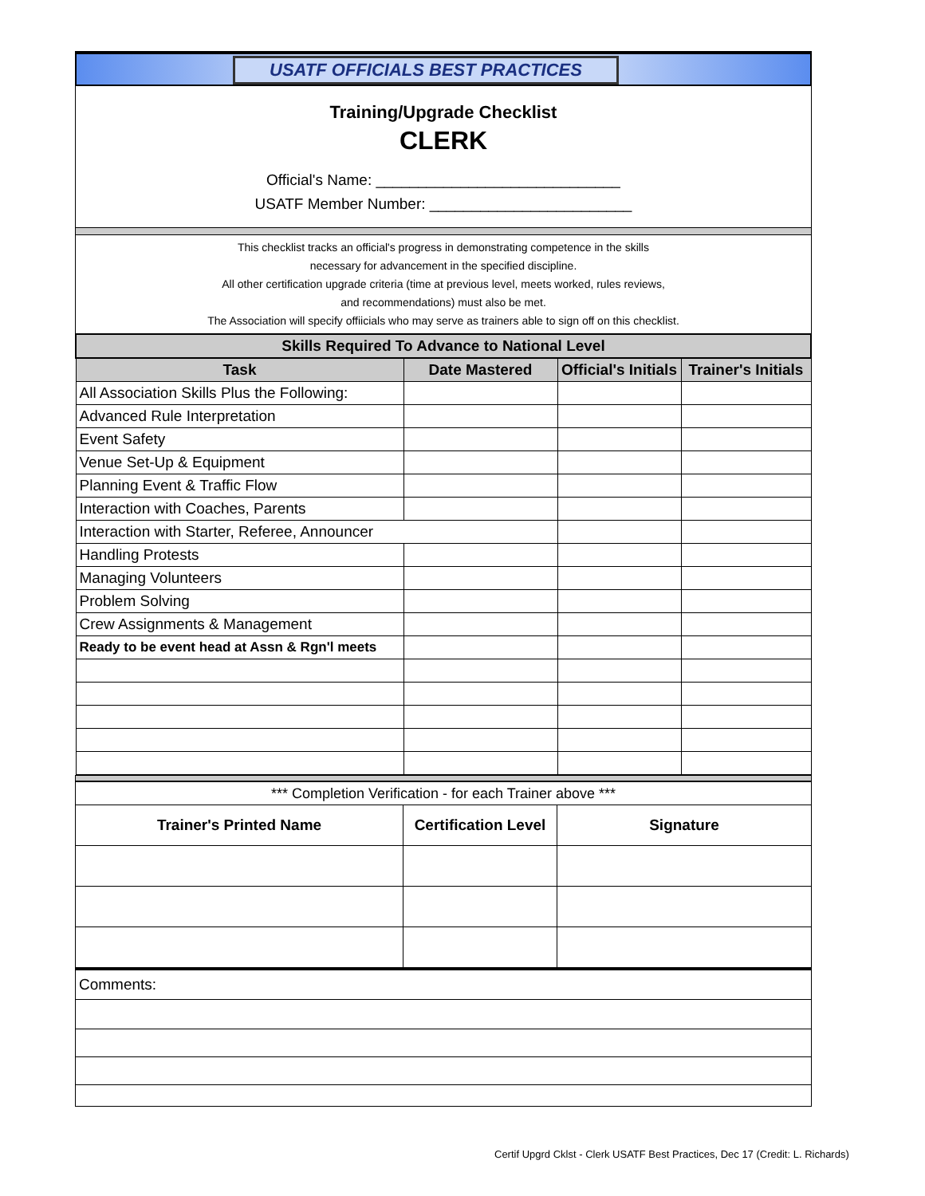USATF OFFICIALS BEST PRACTICES
Training/Upgrade Checklist
CLERK
Official's Name: _____________________________
USATF Member Number: ________________________
This checklist tracks an official's progress in demonstrating competence in the skills
necessary for advancement in the specified discipline.
All other certification upgrade criteria (time at previous level, meets worked, rules reviews,
and recommendations) must also be met.
The Association will specify offiicials who may serve as trainers able to sign off on this checklist.
| Skills Required To Advance to National Level | | | |
| --- | --- | --- | --- |
| Task | Date Mastered | Official's Initials | Trainer's Initials |
| All Association Skills Plus the Following: | | | |
| Advanced Rule Interpretation | | | |
| Event Safety | | | |
| Venue Set-Up & Equipment | | | |
| Planning Event & Traffic Flow | | | |
| Interaction with Coaches, Parents | | | |
| Interaction with Starter, Referee, Announcer | | | |
| Handling Protests | | | |
| Managing Volunteers | | | |
| Problem Solving | | | |
| Crew Assignments & Management | | | |
| Ready to be event head at Assn & Rgn'l meets | | | |
| *** Completion Verification - for each Trainer above *** | | |
| Trainer's Printed Name | Certification Level | Signature |
| Comments: |
Certif Upgrd Cklst - Clerk USATF Best Practices, Dec 17 (Credit: L. Richards)